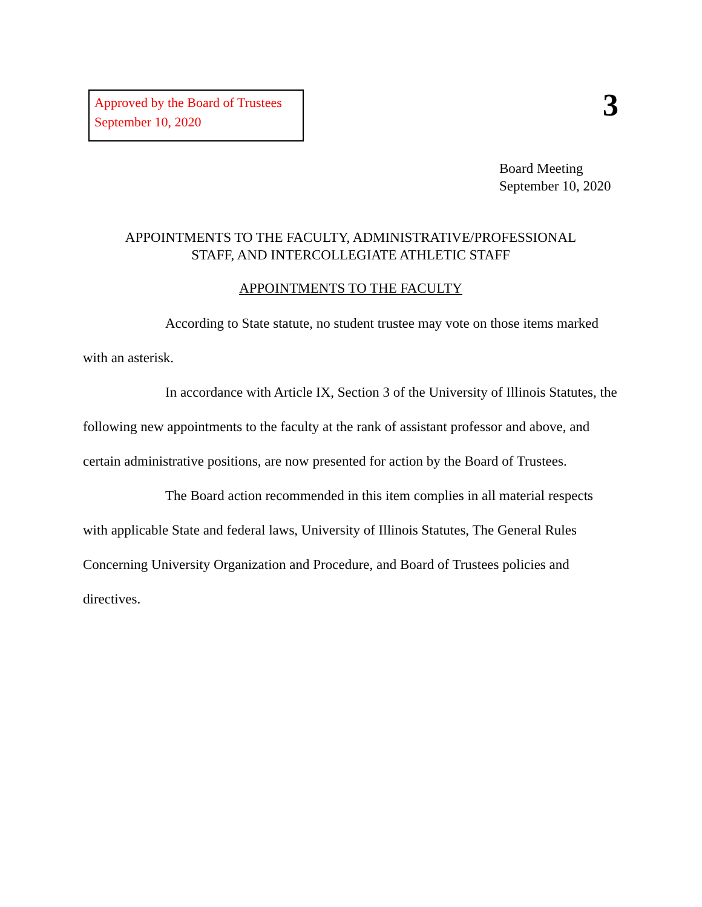Approved by the Board of Trustees
September 10, 2020
3
Board Meeting
September 10, 2020
APPOINTMENTS TO THE FACULTY, ADMINISTRATIVE/PROFESSIONAL
STAFF, AND INTERCOLLEGIATE ATHLETIC STAFF
APPOINTMENTS TO THE FACULTY
According to State statute, no student trustee may vote on those items marked with an asterisk.
In accordance with Article IX, Section 3 of the University of Illinois Statutes, the following new appointments to the faculty at the rank of assistant professor and above, and certain administrative positions, are now presented for action by the Board of Trustees.
The Board action recommended in this item complies in all material respects with applicable State and federal laws, University of Illinois Statutes, The General Rules Concerning University Organization and Procedure, and Board of Trustees policies and directives.